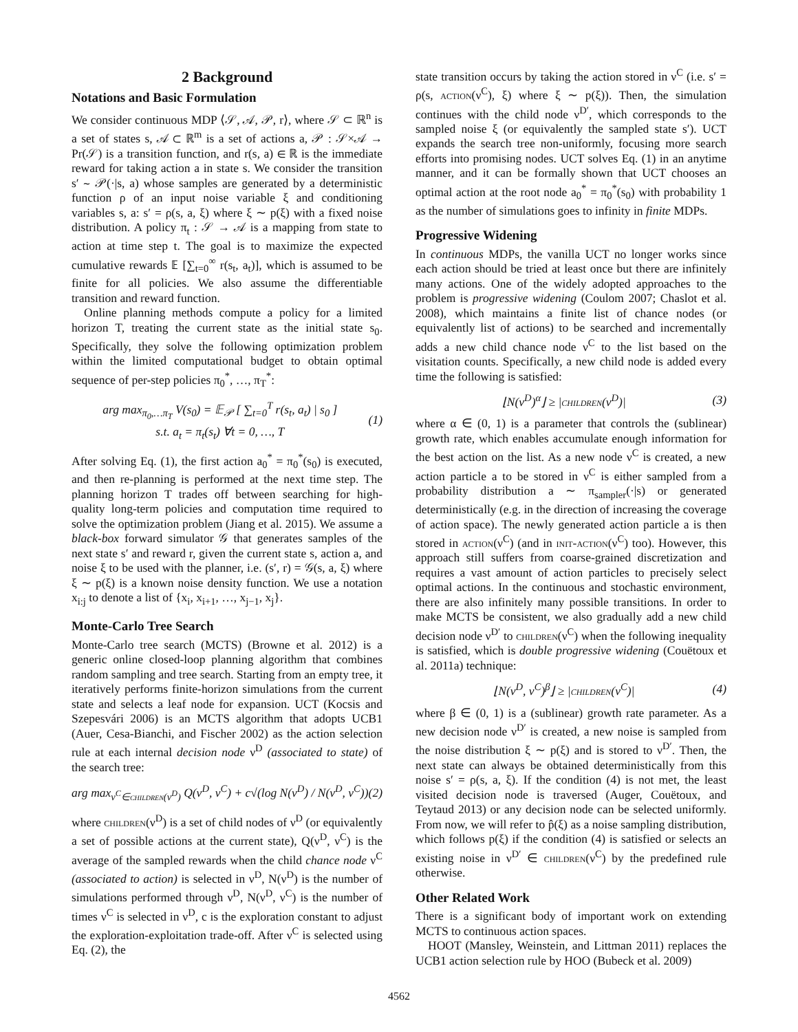2 Background
Notations and Basic Formulation
We consider continuous MDP ⟨𝒮, 𝒜, 𝒫, r⟩, where 𝒮 ⊂ ℝ<sup>n</sup> is a set of states s, 𝒜 ⊂ ℝ<sup>m</sup> is a set of actions a, 𝒫 : 𝒮×𝒜 → Pr(𝒮) is a transition function, and r(s, a) ∈ ℝ is the immediate reward for taking action a in state s. We consider the transition s′ ∼ 𝒫(·|s, a) whose samples are generated by a deterministic function ρ of an input noise variable ξ and conditioning variables s, a: s′ = ρ(s, a, ξ) where ξ ∼ p(ξ) with a fixed noise distribution. A policy π<sub>t</sub> : 𝒮 → 𝒜 is a mapping from state to action at time step t. The goal is to maximize the expected cumulative rewards 𝔼 [∑<sub>t=0</sub><sup>∞</sup> r(s<sub>t</sub>, a<sub>t</sub>)], which is assumed to be finite for all policies. We also assume the differentiable transition and reward function.
Online planning methods compute a policy for a limited horizon T, treating the current state as the initial state s<sub>0</sub>. Specifically, they solve the following optimization problem within the limited computational budget to obtain optimal sequence of per-step policies π<sub>0</sub><sup>*</sup>, …, π<sub>T</sub><sup>*</sup>:
arg max<sub>π<sub>0</sub>,…π<sub>T</sub></sub> V(s<sub>0</sub>) = 𝔼<sub>𝒫</sub> [ ∑<sub>t=0</sub><sup>T</sup> r(s<sub>t</sub>, a<sub>t</sub>) | s<sub>0</sub> ]
s.t. a<sub>t</sub> = π<sub>t</sub>(s<sub>t</sub>) ∀t = 0, …, T (1)
After solving Eq. (1), the first action a<sub>0</sub><sup>*</sup> = π<sub>0</sub><sup>*</sup>(s<sub>0</sub>) is executed, and then re-planning is performed at the next time step. The planning horizon T trades off between searching for high-quality long-term policies and computation time required to solve the optimization problem (Jiang et al. 2015). We assume a black-box forward simulator 𝒢 that generates samples of the next state s′ and reward r, given the current state s, action a, and noise ξ to be used with the planner, i.e. (s′, r) = 𝒢(s, a, ξ) where ξ ∼ p(ξ) is a known noise density function. We use a notation x<sub>i:j</sub> to denote a list of {x<sub>i</sub>, x<sub>i+1</sub>, …, x<sub>j−1</sub>, x<sub>j</sub>}.
Monte-Carlo Tree Search
Monte-Carlo tree search (MCTS) (Browne et al. 2012) is a generic online closed-loop planning algorithm that combines random sampling and tree search. Starting from an empty tree, it iteratively performs finite-horizon simulations from the current state and selects a leaf node for expansion. UCT (Kocsis and Szepesvári 2006) is an MCTS algorithm that adopts UCB1 (Auer, Cesa-Bianchi, and Fischer 2002) as the action selection rule at each internal decision node ν<sup>D</sup> (associated to state) of the search tree:
arg max<sub>ν<sup>C</sup>∈children(ν<sup>D</sup>)</sub> Q(ν<sup>D</sup>, ν<sup>C</sup>) + c√(log N(ν<sup>D</sup>) / N(ν<sup>D</sup>, ν<sup>C</sup>)) (2)
where children(ν<sup>D</sup>) is a set of child nodes of ν<sup>D</sup> (or equivalently a set of possible actions at the current state), Q(ν<sup>D</sup>, ν<sup>C</sup>) is the average of the sampled rewards when the child chance node ν<sup>C</sup> (associated to action) is selected in ν<sup>D</sup>, N(ν<sup>D</sup>) is the number of simulations performed through ν<sup>D</sup>, N(ν<sup>D</sup>, ν<sup>C</sup>) is the number of times ν<sup>C</sup> is selected in ν<sup>D</sup>, c is the exploration constant to adjust the exploration-exploitation trade-off. After ν<sup>C</sup> is selected using Eq. (2), the
state transition occurs by taking the action stored in ν<sup>C</sup> (i.e. s′ = ρ(s, action(ν<sup>C</sup>), ξ) where ξ ∼ p(ξ)). Then, the simulation continues with the child node ν<sup>D′</sup>, which corresponds to the sampled noise ξ (or equivalently the sampled state s′). UCT expands the search tree non-uniformly, focusing more search efforts into promising nodes. UCT solves Eq. (1) in an anytime manner, and it can be formally shown that UCT chooses an optimal action at the root node a<sub>0</sub><sup>*</sup> = π<sub>0</sub><sup>*</sup>(s<sub>0</sub>) with probability 1 as the number of simulations goes to infinity in finite MDPs.
Progressive Widening
In continuous MDPs, the vanilla UCT no longer works since each action should be tried at least once but there are infinitely many actions. One of the widely adopted approaches to the problem is progressive widening (Coulom 2007; Chaslot et al. 2008), which maintains a finite list of chance nodes (or equivalently list of actions) to be searched and incrementally adds a new child chance node ν<sup>C</sup> to the list based on the visitation counts. Specifically, a new child node is added every time the following is satisfied:
⌊N(ν<sup>D</sup>)<sup>α</sup>⌋ ≥ |children(ν<sup>D</sup>)| (3)
where α ∈ (0, 1) is a parameter that controls the (sublinear) growth rate, which enables accumulate enough information for the best action on the list. As a new node ν<sup>C</sup> is created, a new action particle a to be stored in ν<sup>C</sup> is either sampled from a probability distribution a ∼ π<sub>sampler</sub>(·|s) or generated deterministically (e.g. in the direction of increasing the coverage of action space). The newly generated action particle a is then stored in action(ν<sup>C</sup>) (and in init-action(ν<sup>C</sup>) too). However, this approach still suffers from coarse-grained discretization and requires a vast amount of action particles to precisely select optimal actions. In the continuous and stochastic environment, there are also infinitely many possible transitions. In order to make MCTS be consistent, we also gradually add a new child decision node ν<sup>D′</sup> to children(ν<sup>C</sup>) when the following inequality is satisfied, which is double progressive widening (Couëtoux et al. 2011a) technique:
⌊N(ν<sup>D</sup>, ν<sup>C</sup>)<sup>β</sup>⌋ ≥ |children(ν<sup>C</sup>)| (4)
where β ∈ (0, 1) is a (sublinear) growth rate parameter. As a new decision node ν<sup>D′</sup> is created, a new noise is sampled from the noise distribution ξ ∼ p(ξ) and is stored to ν<sup>D′</sup>. Then, the next state can always be obtained deterministically from this noise s′ = ρ(s, a, ξ). If the condition (4) is not met, the least visited decision node is traversed (Auger, Couëtoux, and Teytaud 2013) or any decision node can be selected uniformly. From now, we will refer to p̂(ξ) as a noise sampling distribution, which follows p(ξ) if the condition (4) is satisfied or selects an existing noise in ν<sup>D′</sup> ∈ children(ν<sup>C</sup>) by the predefined rule otherwise.
Other Related Work
There is a significant body of important work on extending MCTS to continuous action spaces.
HOOT (Mansley, Weinstein, and Littman 2011) replaces the UCB1 action selection rule by HOO (Bubeck et al. 2009)
4562